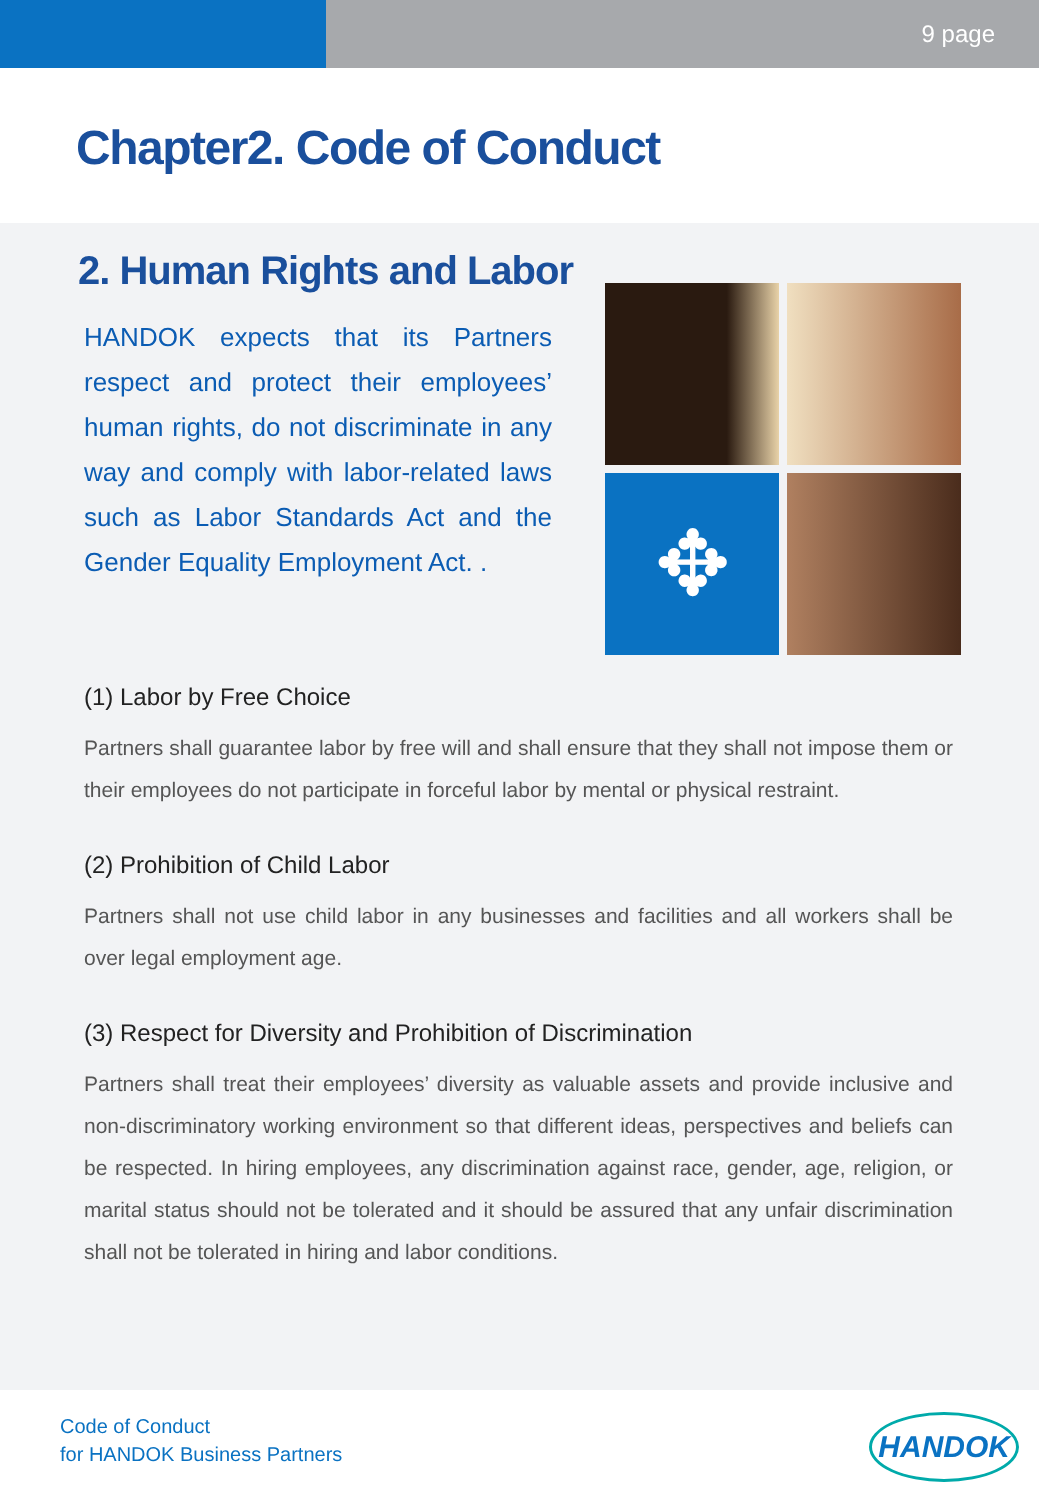9 page
Chapter2. Code of Conduct
2. Human Rights and Labor
HANDOK expects that its Partners respect and protect their employees’ human rights, do not discriminate in any way and comply with labor-related laws such as Labor Standards Act and the Gender Equality Employment Act. .
✥
(1) Labor by Free Choice
Partners shall guarantee labor by free will and shall ensure that they shall not impose them or their employees do not participate in forceful labor by mental or physical restraint.
(2) Prohibition of Child Labor
Partners shall not use child labor in any businesses and facilities and all workers shall be over legal employment age.
(3) Respect for Diversity and Prohibition of Discrimination
Partners shall treat their employees’ diversity as valuable assets and provide inclusive and non-discriminatory working environment so that different ideas, perspectives and beliefs can be respected. In hiring employees, any discrimination against race, gender, age, religion, or marital status should not be tolerated and it should be assured that any unfair discrimination shall not be tolerated in hiring and labor conditions.
Code of Conduct
for HANDOK Business Partners
HANDOK